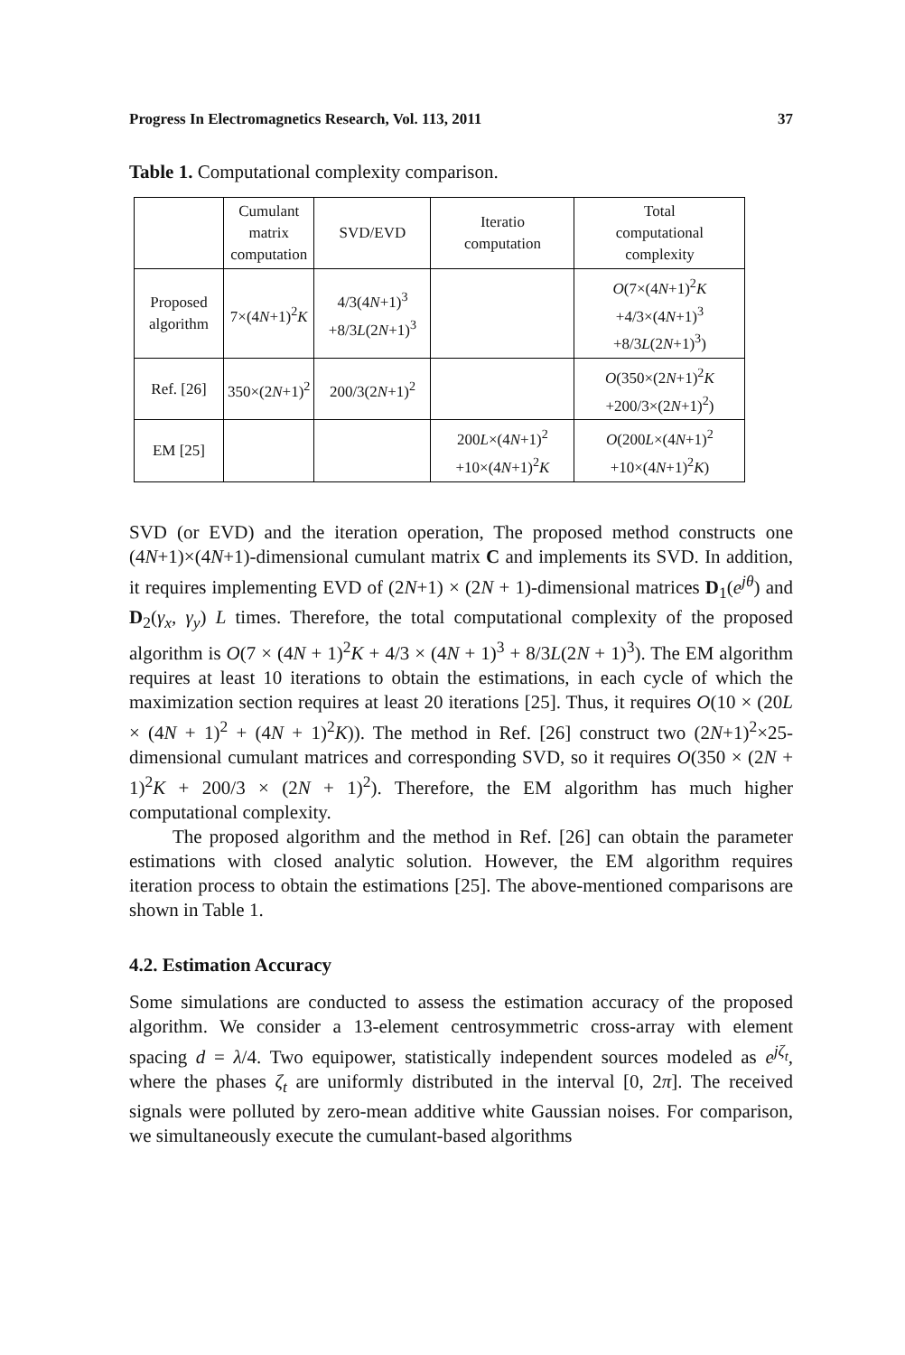Progress In Electromagnetics Research, Vol. 113, 2011 37
Table 1. Computational complexity comparison.
| | Cumulant matrix computation | SVD/EVD | Iteratio computation | Total computational complexity |
| Proposed algorithm | 7×(4 N +1)<sup>2</sup> K | 4/3(4 N +1)<sup>3</sup> +8/3 L (2 N +1)<sup>3</sup> | | O (7×(4 N +1)<sup>2</sup> K +4/3×(4 N +1)<sup>3</sup> +8/3 L (2 N +1)<sup>3</sup>) |
| Ref. [26] | 350×(2 N +1)<sup>2</sup> | 200/3(2 N +1)<sup>2</sup> | | O (350×(2 N +1)<sup>2</sup> K +200/3×(2 N +1)<sup>2</sup>) |
| EM [25] | | | 200 L ×(4 N +1)<sup>2</sup> +10×(4 N +1)<sup>2</sup> K | O (200 L ×(4 N +1)<sup>2</sup> +10×(4 N +1)<sup>2</sup> K ) |
SVD (or EVD) and the iteration operation, The proposed method constructs one (4N+1)×(4N+1)-dimensional cumulant matrix C and implements its SVD. In addition, it requires implementing EVD of (2N+1) × (2N + 1)-dimensional matrices D<sub>1</sub>(e<sup>jθ</sup>) and D<sub>2</sub>(γ<sub>x</sub>, γ<sub>y</sub>) L times. Therefore, the total computational complexity of the proposed algorithm is O(7 × (4N + 1)<sup>2</sup>K + 4/3 × (4N + 1)<sup>3</sup> + 8/3L(2N + 1)<sup>3</sup>). The EM algorithm requires at least 10 iterations to obtain the estimations, in each cycle of which the maximization section requires at least 20 iterations [25]. Thus, it requires O(10 × (20L × (4N + 1)<sup>2</sup> + (4N + 1)<sup>2</sup>K)). The method in Ref. [26] construct two (2N+1)<sup>2</sup>×25-dimensional cumulant matrices and corresponding SVD, so it requires O(350 × (2N + 1)<sup>2</sup>K + 200/3 × (2N + 1)<sup>2</sup>). Therefore, the EM algorithm has much higher computational complexity.
The proposed algorithm and the method in Ref. [26] can obtain the parameter estimations with closed analytic solution. However, the EM algorithm requires iteration process to obtain the estimations [25]. The above-mentioned comparisons are shown in Table 1.
4.2. Estimation Accuracy
Some simulations are conducted to assess the estimation accuracy of the proposed algorithm. We consider a 13-element centrosymmetric cross-array with element spacing d = λ/4. Two equipower, statistically independent sources modeled as e<sup>jζ<sub>t</sub></sup>, where the phases ζ<sub>t</sub> are uniformly distributed in the interval [0, 2π]. The received signals were polluted by zero-mean additive white Gaussian noises. For comparison, we simultaneously execute the cumulant-based algorithms